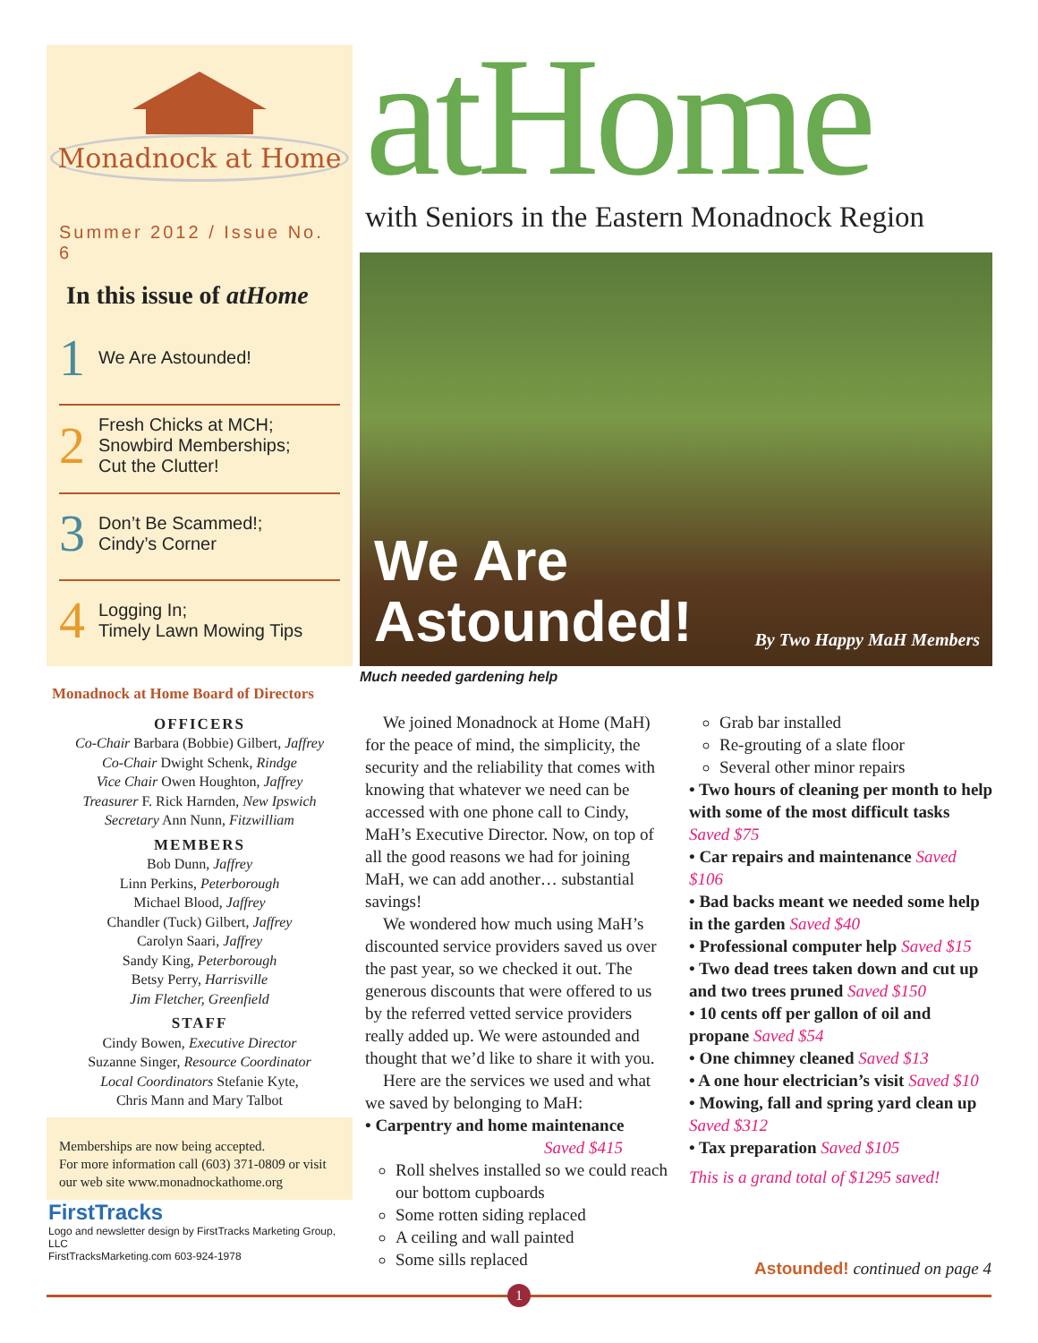Monadnock at Home
Summer 2012 / Issue No. 6
In this issue of atHome
1 We Are Astounded!
2 Fresh Chicks at MCH;
Snowbird Memberships;
Cut the Clutter!
3 Don’t Be Scammed!;
Cindy’s Corner
4 Logging In;
Timely Lawn Mowing Tips
Monadnock at Home Board of Directors
OFFICERS
Co-Chair Barbara (Bobbie) Gilbert, Jaffrey
Co-Chair Dwight Schenk, Rindge
Vice Chair Owen Houghton, Jaffrey
Treasurer F. Rick Harnden, New Ipswich
Secretary Ann Nunn, Fitzwilliam
MEMBERS
Bob Dunn, Jaffrey
Linn Perkins, Peterborough
Michael Blood, Jaffrey
Chandler (Tuck) Gilbert, Jaffrey
Carolyn Saari, Jaffrey
Sandy King, Peterborough
Betsy Perry, Harrisville
Jim Fletcher, Greenfield
STAFF
Cindy Bowen, Executive Director
Suzanne Singer, Resource Coordinator
Local Coordinators Stefanie Kyte,
Chris Mann and Mary Talbot
Memberships are now being accepted.
For more information call (603) 371-0809 or visit our web site www.monadnockathome.org
FirstTracks
Logo and newsletter design by FirstTracks Marketing Group, LLC
FirstTracksMarketing.com 603-924-1978
atHome
with Seniors in the Eastern Monadnock Region
We Are
Astounded!
By Two Happy MaH Members
Much needed gardening help
We joined Monadnock at Home (MaH) for the peace of mind, the simplicity, the security and the reliability that comes with knowing that whatever we need can be accessed with one phone call to Cindy, MaH’s Executive Director. Now, on top of all the good reasons we had for joining MaH, we can add another… substantial savings!
We wondered how much using MaH’s discounted service providers saved us over the past year, so we checked it out. The generous discounts that were offered to us by the referred vetted service providers really added up. We were astounded and thought that we’d like to share it with you.
Here are the services we used and what we saved by belonging to MaH:
• Carpentry and home maintenance
Saved $415
Roll shelves installed so we could reach our bottom cupboards
Some rotten siding replaced
A ceiling and wall painted
Some sills replaced
Grab bar installed
Re-grouting of a slate floor
Several other minor repairs
• Two hours of cleaning per month to help with some of the most difficult tasks Saved $75
• Car repairs and maintenance Saved $106
• Bad backs meant we needed some help in the garden Saved $40
• Professional computer help Saved $15
• Two dead trees taken down and cut up and two trees pruned Saved $150
• 10 cents off per gallon of oil and propane Saved $54
• One chimney cleaned Saved $13
• A one hour electrician’s visit Saved $10
• Mowing, fall and spring yard clean up Saved $312
• Tax preparation Saved $105
This is a grand total of $1295 saved!
Astounded! continued on page 4
1